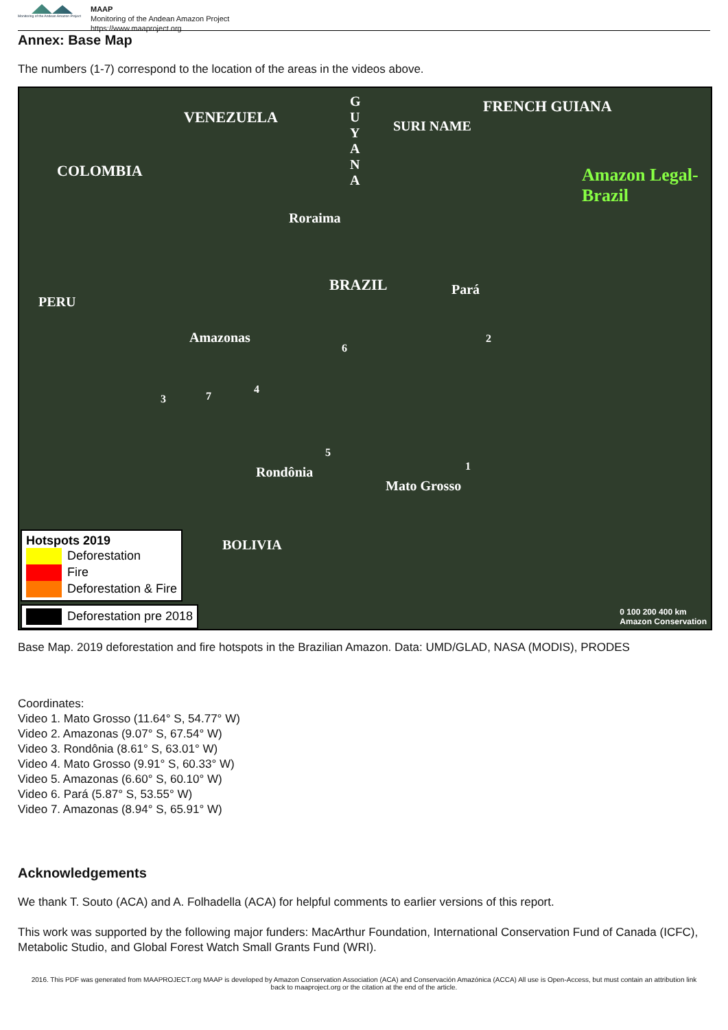Monitoring of the Andean Amazon Project
MAAP
Monitoring of the Andean Amazon Project
https://www.maaproject.org
Annex: Base Map
The numbers (1-7) correspond to the location of the areas in the videos above.
VENEZUELA
COLOMBIA
G U Y A N A
SURI NAME
FRENCH GUIANA
Amazon Legal-Brazil
Roraima
BRAZIL Pará
PERU
Amazonas
Rondônia
Mato Grosso
BOLIVIA
6
2
3 7
4
5
1
Hotspots 2019
Deforestation
Fire
Deforestation & Fire
Deforestation pre 2018
0 100 200 400 km
Amazon Conservation
Base Map. 2019 deforestation and fire hotspots in the Brazilian Amazon. Data: UMD/GLAD, NASA (MODIS), PRODES
Coordinates:
Video 1. Mato Grosso (11.64° S, 54.77° W)
Video 2. Amazonas (9.07° S, 67.54° W)
Video 3. Rondônia (8.61° S, 63.01° W)
Video 4. Mato Grosso (9.91° S, 60.33° W)
Video 5. Amazonas (6.60° S, 60.10° W)
Video 6. Pará (5.87° S, 53.55° W)
Video 7. Amazonas (8.94° S, 65.91° W)
Acknowledgements
We thank T. Souto (ACA) and A. Folhadella (ACA) for helpful comments to earlier versions of this report.
This work was supported by the following major funders: MacArthur Foundation, International Conservation Fund of Canada (ICFC), Metabolic Studio, and Global Forest Watch Small Grants Fund (WRI).
2016. This PDF was generated from MAAPROJECT.org MAAP is developed by Amazon Conservation Association (ACA) and Conservación Amazónica (ACCA) All use is Open-Access, but must contain an attribution link back to maaproject.org or the citation at the end of the article.